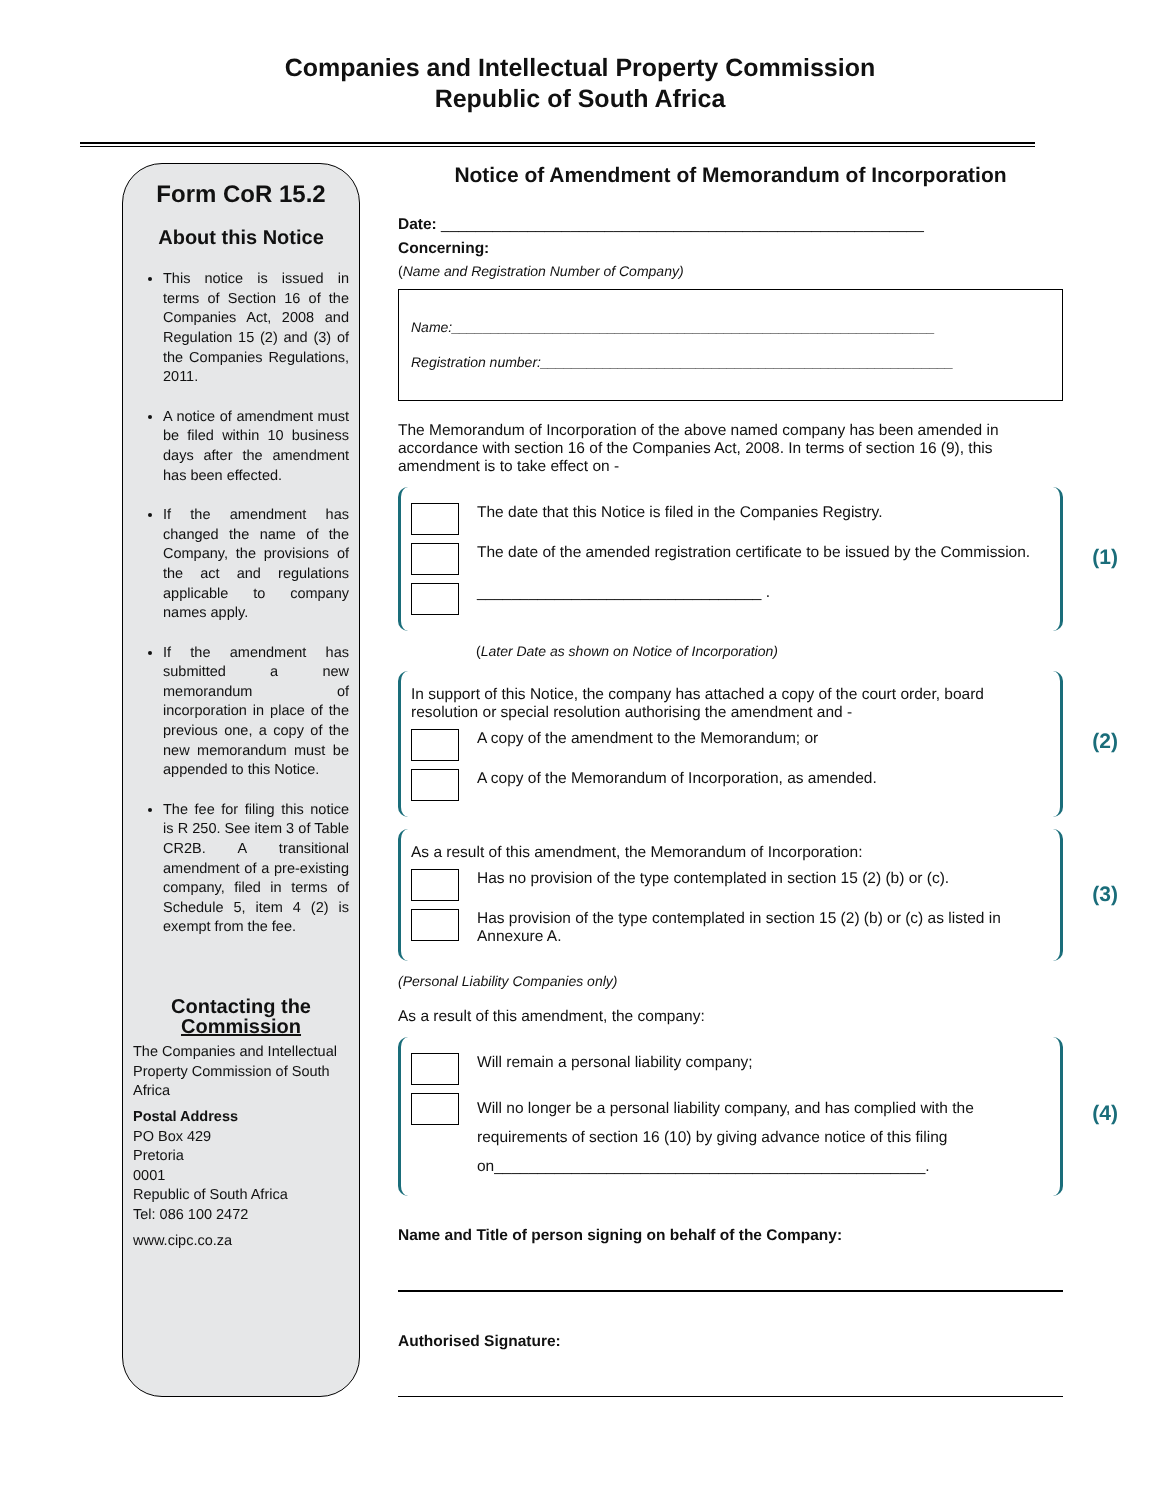Companies and Intellectual Property Commission
Republic of South Africa
Form CoR 15.2
About this Notice
This notice is issued in terms of Section 16 of the Companies Act, 2008 and Regulation 15 (2) and (3) of the Companies Regulations, 2011.
A notice of amendment must be filed within 10 business days after the amendment has been effected.
If the amendment has changed the name of the Company, the provisions of the act and regulations applicable to company names apply.
If the amendment has submitted a new memorandum of incorporation in place of the previous one, a copy of the new memorandum must be appended to this Notice.
The fee for filing this notice is R 250. See item 3 of Table CR2B. A transitional amendment of a pre-existing company, filed in terms of Schedule 5, item 4 (2) is exempt from the fee.
Contacting the
Commission
The Companies and Intellectual Property Commission of South Africa
Postal Address
PO Box 429
Pretoria
0001
Republic of South Africa
Tel: 086 100 2472
www.cipc.co.za
Notice of Amendment of Memorandum of Incorporation
Date: ________________________________________________________
Concerning:
(Name and Registration Number of Company)
Name:______________________________________________________________
Registration number:_____________________________________________________
The Memorandum of Incorporation of the above named company has been amended in accordance with section 16 of the Companies Act, 2008. In terms of section 16 (9), this amendment is to take effect on -
(1)
The date that this Notice is filed in the Companies Registry.
The date of the amended registration certificate to be issued by the Commission.
_________________________________ .
(Later Date as shown on Notice of Incorporation)
(2)
In support of this Notice, the company has attached a copy of the court order, board resolution or special resolution authorising the amendment and -
A copy of the amendment to the Memorandum; or
A copy of the Memorandum of Incorporation, as amended.
(3)
As a result of this amendment, the Memorandum of Incorporation:
Has no provision of the type contemplated in section 15 (2) (b) or (c).
Has provision of the type contemplated in section 15 (2) (b) or (c) as listed in Annexure A.
(Personal Liability Companies only)
As a result of this amendment, the company:
(4)
Will remain a personal liability company;
Will no longer be a personal liability company, and has complied with the requirements of section 16 (10) by giving advance notice of this filing on__________________________________________________.
Name and Title of person signing on behalf of the Company:
Authorised Signature: